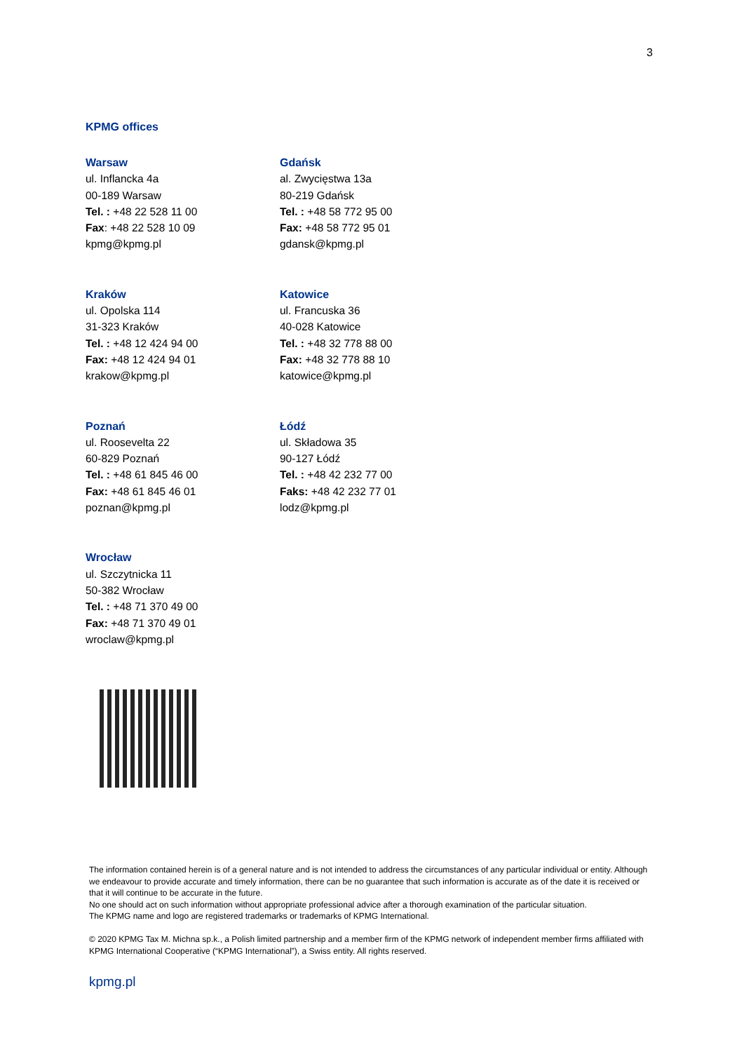3
KPMG offices
Warsaw
ul. Inflancka 4a
00-189 Warsaw
Tel. : +48 22 528 11 00
Fax: +48 22 528 10 09
kpmg@kpmg.pl
Gdańsk
al. Zwycięstwa 13a
80-219 Gdańsk
Tel. : +48 58 772 95 00
Fax: +48 58 772 95 01
gdansk@kpmg.pl
Kraków
ul. Opolska 114
31-323 Kraków
Tel. : +48 12 424 94 00
Fax: +48 12 424 94 01
krakow@kpmg.pl
Katowice
ul. Francuska 36
40-028 Katowice
Tel. : +48 32 778 88 00
Fax: +48 32 778 88 10
katowice@kpmg.pl
Poznań
ul. Roosevelta 22
60-829 Poznań
Tel. : +48 61 845 46 00
Fax: +48 61 845 46 01
poznan@kpmg.pl
Łódź
ul. Składowa 35
90-127 Łódź
Tel. : +48 42 232 77 00
Faks: +48 42 232 77 01
lodz@kpmg.pl
Wrocław
ul. Szczytnicka 11
50-382 Wrocław
Tel. : +48 71 370 49 00
Fax: +48 71 370 49 01
wroclaw@kpmg.pl
The information contained herein is of a general nature and is not intended to address the circumstances of any particular individual or entity. Although we endeavour to provide accurate and timely information, there can be no guarantee that such information is accurate as of the date it is received or that it will continue to be accurate in the future.
No one should act on such information without appropriate professional advice after a thorough examination of the particular situation.
The KPMG name and logo are registered trademarks or trademarks of KPMG International.
© 2020 KPMG Tax M. Michna sp.k., a Polish limited partnership and a member firm of the KPMG network of independent member firms affiliated with KPMG International Cooperative (“KPMG International”), a Swiss entity. All rights reserved.
kpmg.pl